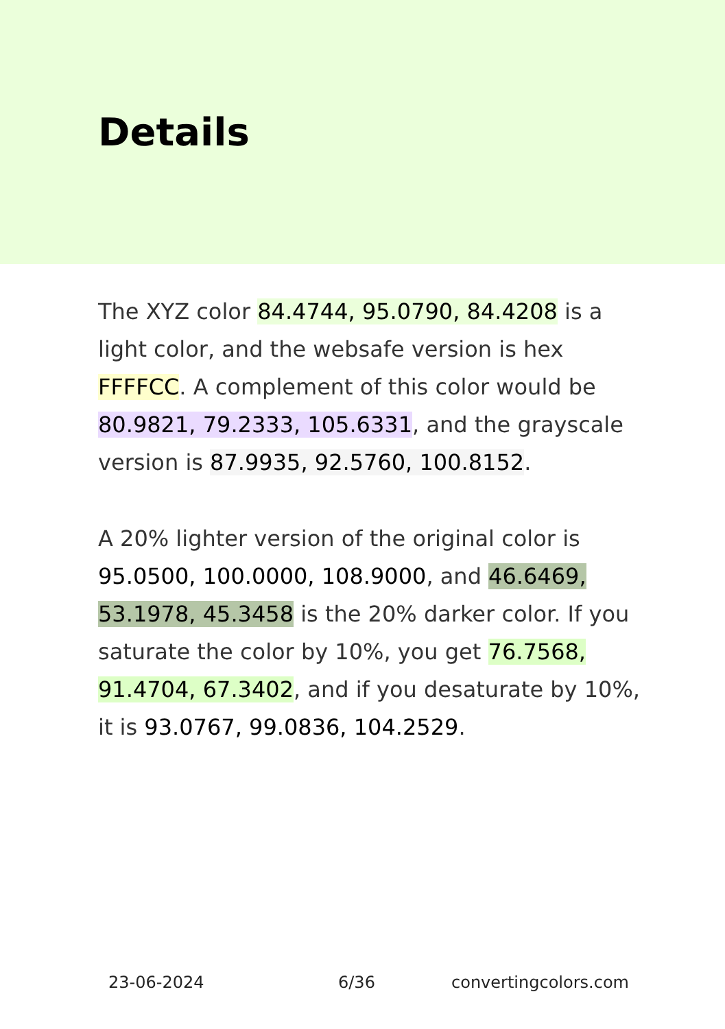Details
The XYZ color 84.4744, 95.0790, 84.4208 is a light color, and the websafe version is hex FFFFCC. A complement of this color would be 80.9821, 79.2333, 105.6331, and the grayscale version is 87.9935, 92.5760, 100.8152.
A 20% lighter version of the original color is 95.0500, 100.0000, 108.9000, and 46.6469, 53.1978, 45.3458 is the 20% darker color. If you saturate the color by 10%, you get 76.7568, 91.4704, 67.3402, and if you desaturate by 10%, it is 93.0767, 99.0836, 104.2529.
23-06-2024 6/36 convertingcolors.com